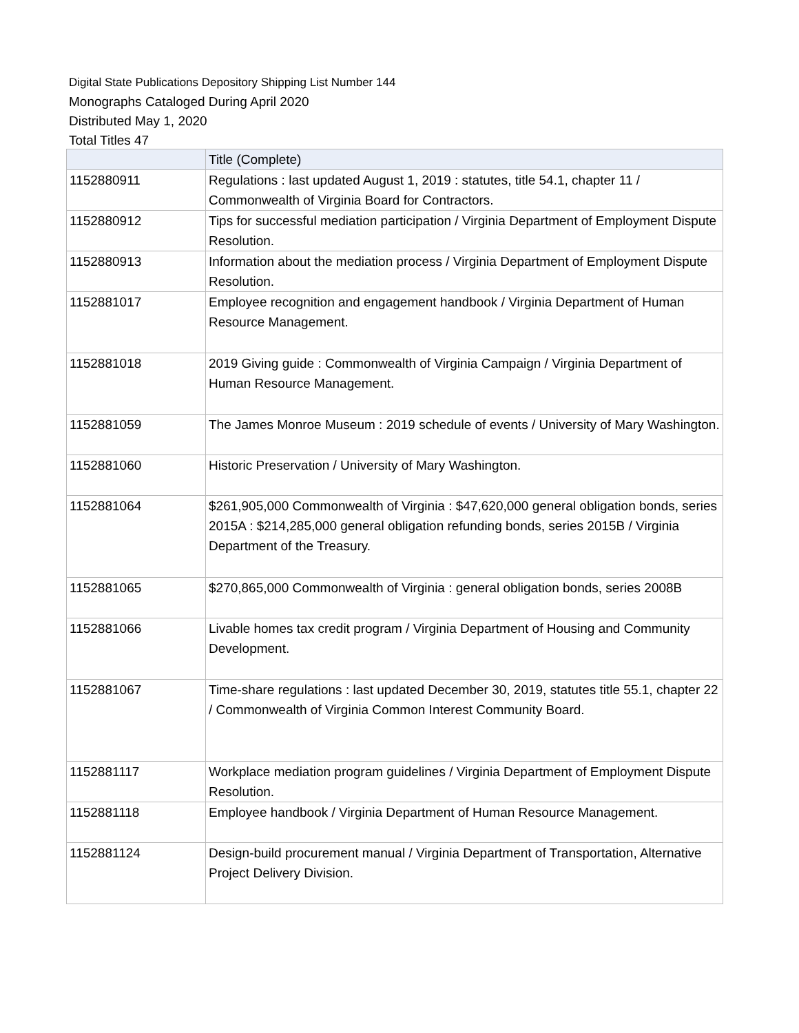Digital State Publications Depository Shipping List Number 144
Monographs Cataloged During April 2020
Distributed May 1, 2020
Total Titles 47
| | Title (Complete) |
| --- | --- |
| 1152880911 | Regulations : last updated August 1, 2019 : statutes, title 54.1, chapter 11 / Commonwealth of Virginia Board for Contractors. |
| 1152880912 | Tips for successful mediation participation / Virginia Department of Employment Dispute Resolution. |
| 1152880913 | Information about the mediation process / Virginia Department of Employment Dispute Resolution. |
| 1152881017 | Employee recognition and engagement handbook / Virginia Department of Human Resource Management. |
| 1152881018 | 2019 Giving guide : Commonwealth of Virginia Campaign / Virginia Department of Human Resource Management. |
| 1152881059 | The James Monroe Museum : 2019 schedule of events / University of Mary Washington. |
| 1152881060 | Historic Preservation / University of Mary Washington. |
| 1152881064 | $261,905,000 Commonwealth of Virginia : $47,620,000 general obligation bonds, series 2015A : $214,285,000 general obligation refunding bonds, series 2015B / Virginia Department of the Treasury. |
| 1152881065 | $270,865,000 Commonwealth of Virginia : general obligation bonds, series 2008B |
| 1152881066 | Livable homes tax credit program / Virginia Department of Housing and Community Development. |
| 1152881067 | Time-share regulations : last updated December 30, 2019, statutes title 55.1, chapter 22 / Commonwealth of Virginia Common Interest Community Board. |
| 1152881117 | Workplace mediation program guidelines / Virginia Department of Employment Dispute Resolution. |
| 1152881118 | Employee handbook / Virginia Department of Human Resource Management. |
| 1152881124 | Design-build procurement manual / Virginia Department of Transportation, Alternative Project Delivery Division. |